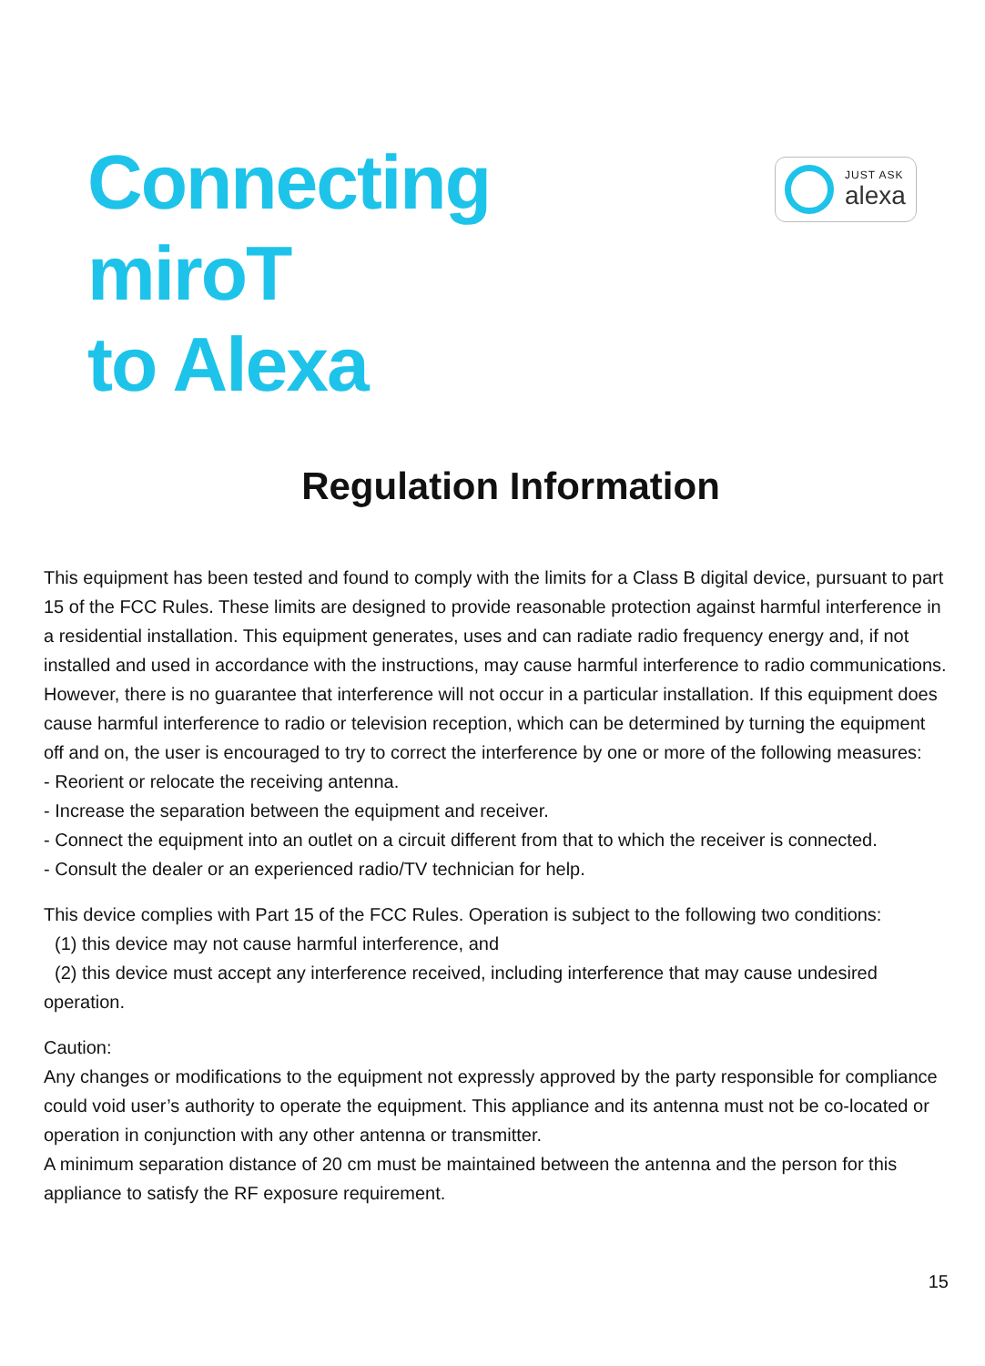Connecting
miroT
to Alexa
JUST ASK
alexa
Regulation Information
This equipment has been tested and found to comply with the limits for a Class B digital device, pursuant to part 15 of the FCC Rules. These limits are designed to provide reasonable protection against harmful interference in a residential installation. This equipment generates, uses and can radiate radio frequency energy and, if not installed and used in accordance with the instructions, may cause harmful interference to radio communications. However, there is no guarantee that interference will not occur in a particular installation. If this equipment does cause harmful interference to radio or television reception, which can be determined by turning the equipment off and on, the user is encouraged to try to correct the interference by one or more of the following measures:
- Reorient or relocate the receiving antenna.
- Increase the separation between the equipment and receiver.
- Connect the equipment into an outlet on a circuit different from that to which the receiver is connected.
- Consult the dealer or an experienced radio/TV technician for help.
This device complies with Part 15 of the FCC Rules. Operation is subject to the following two conditions:
(1) this device may not cause harmful interference, and
(2) this device must accept any interference received, including interference that may cause undesired operation.
Caution:
Any changes or modifications to the equipment not expressly approved by the party responsible for compliance could void user’s authority to operate the equipment. This appliance and its antenna must not be co-located or operation in conjunction with any other antenna or transmitter.
A minimum separation distance of 20 cm must be maintained between the antenna and the person for this appliance to satisfy the RF exposure requirement.
15